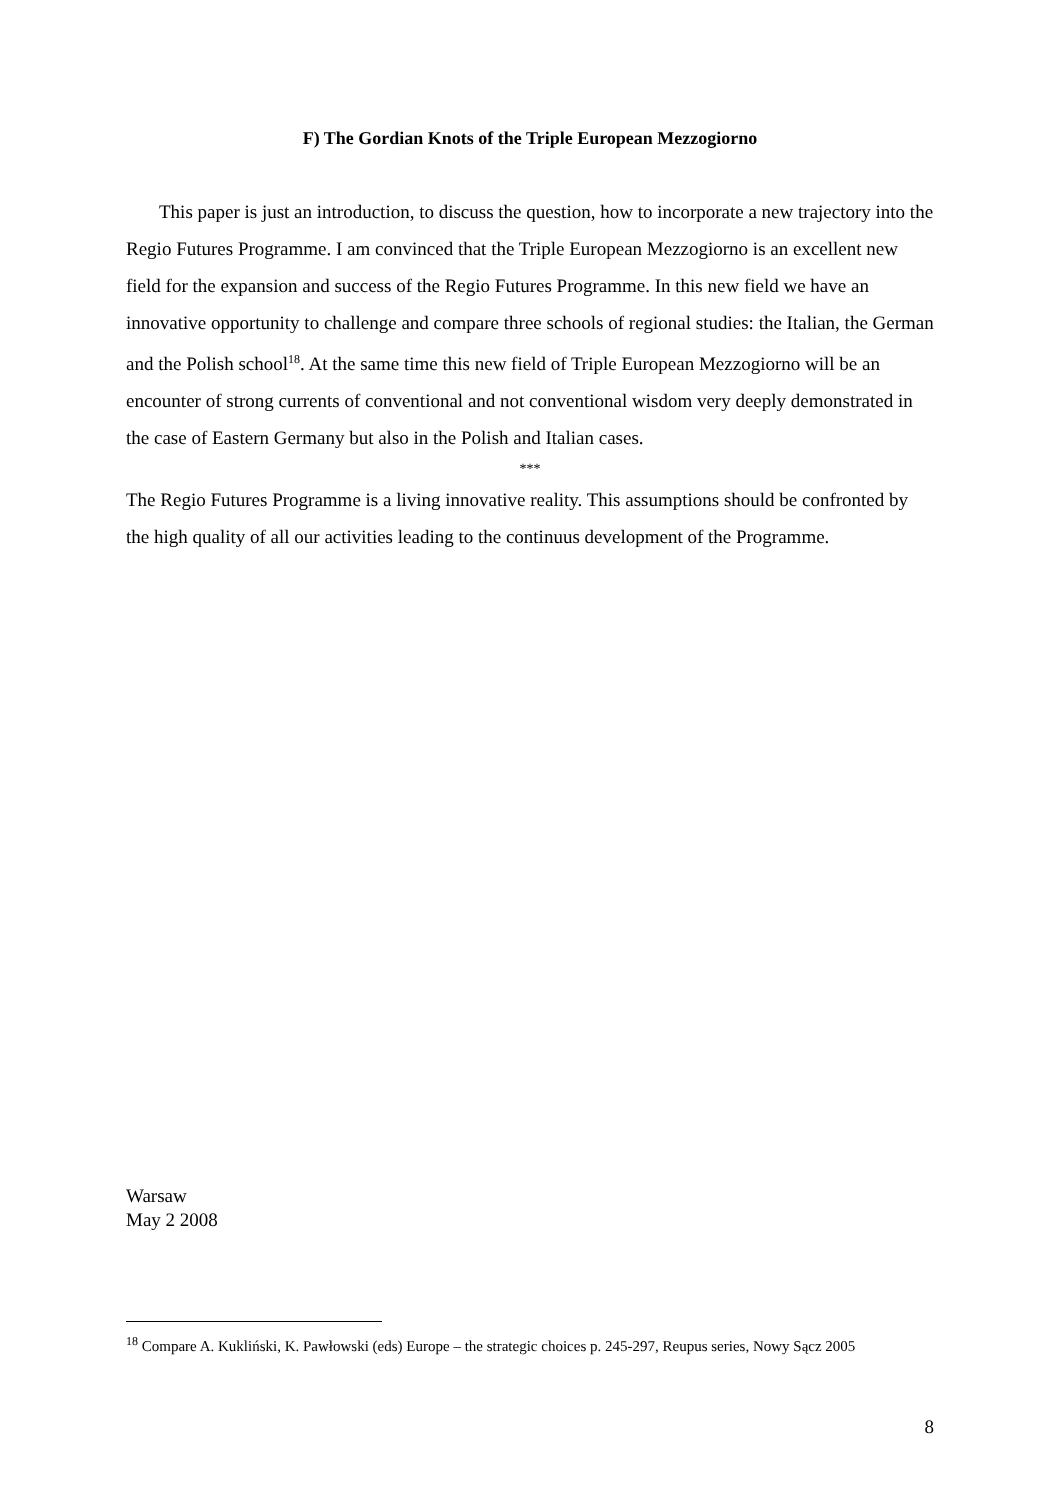F) The Gordian Knots of the Triple European Mezzogiorno
This paper is just an introduction, to discuss the question, how to incorporate a new trajectory into the Regio Futures Programme. I am convinced that the Triple European Mezzogiorno is an excellent new field for the expansion and success of the Regio Futures Programme. In this new field we have an innovative opportunity to challenge and compare three schools of regional studies: the Italian, the German and the Polish school<sup>18</sup>. At the same time this new field of Triple European Mezzogiorno will be an encounter of strong currents of conventional and not conventional wisdom very deeply demonstrated in the case of Eastern Germany but also in the Polish and Italian cases.
***
The Regio Futures Programme is a living innovative reality. This assumptions should be confronted by the high quality of all our activities leading to the continuus development of the Programme.
Warsaw
May 2 2008
<sup>18</sup> Compare A. Kukliński, K. Pawłowski (eds) Europe – the strategic choices p. 245-297, Reupus series, Nowy Sącz 2005
8